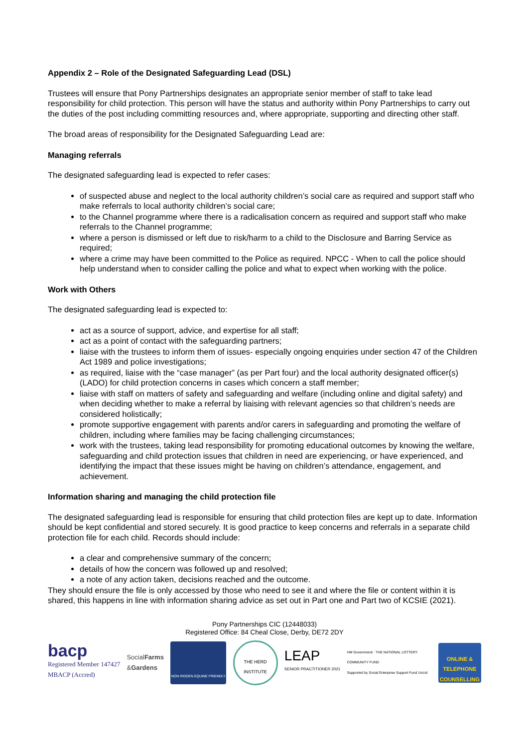Appendix 2 – Role of the Designated Safeguarding Lead (DSL)
Trustees will ensure that Pony Partnerships designates an appropriate senior member of staff to take lead responsibility for child protection. This person will have the status and authority within Pony Partnerships to carry out the duties of the post including committing resources and, where appropriate, supporting and directing other staff.
The broad areas of responsibility for the Designated Safeguarding Lead are:
Managing referrals
The designated safeguarding lead is expected to refer cases:
of suspected abuse and neglect to the local authority children’s social care as required and support staff who make referrals to local authority children’s social care;
to the Channel programme where there is a radicalisation concern as required and support staff who make referrals to the Channel programme;
where a person is dismissed or left due to risk/harm to a child to the Disclosure and Barring Service as required;
where a crime may have been committed to the Police as required. NPCC - When to call the police should help understand when to consider calling the police and what to expect when working with the police.
Work with Others
The designated safeguarding lead is expected to:
act as a source of support, advice, and expertise for all staff;
act as a point of contact with the safeguarding partners;
liaise with the trustees to inform them of issues- especially ongoing enquiries under section 47 of the Children Act 1989 and police investigations;
as required, liaise with the “case manager” (as per Part four) and the local authority designated officer(s) (LADO) for child protection concerns in cases which concern a staff member;
liaise with staff on matters of safety and safeguarding and welfare (including online and digital safety) and when deciding whether to make a referral by liaising with relevant agencies so that children’s needs are considered holistically;
promote supportive engagement with parents and/or carers in safeguarding and promoting the welfare of children, including where families may be facing challenging circumstances;
work with the trustees, taking lead responsibility for promoting educational outcomes by knowing the welfare, safeguarding and child protection issues that children in need are experiencing, or have experienced, and identifying the impact that these issues might be having on children’s attendance, engagement, and achievement.
Information sharing and managing the child protection file
The designated safeguarding lead is responsible for ensuring that child protection files are kept up to date. Information should be kept confidential and stored securely. It is good practice to keep concerns and referrals in a separate child protection file for each child. Records should include:
a clear and comprehensive summary of the concern;
details of how the concern was followed up and resolved;
a note of any action taken, decisions reached and the outcome.
They should ensure the file is only accessed by those who need to see it and where the file or content within it is shared, this happens in line with information sharing advice as set out in Part one and Part two of KCSIE (2021).
Pony Partnerships CIC (12448033)
Registered Office: 84 Cheal Close, Derby, DE72 2DY
bacp
Registered Member 147427
MBACP (Accred)
SocialFarms
&Gardens
NON RIDDEN EQUINE FRIENDLY
THE HERD INSTITUTE
LEAP
SENIOR PRACTITIONER 2021
HM Government · THE NATIONAL LOTTERY COMMUNITY FUND
Supported by Social Enterprise Support Fund UnLtd
ONLINE & TELEPHONE COUNSELLING